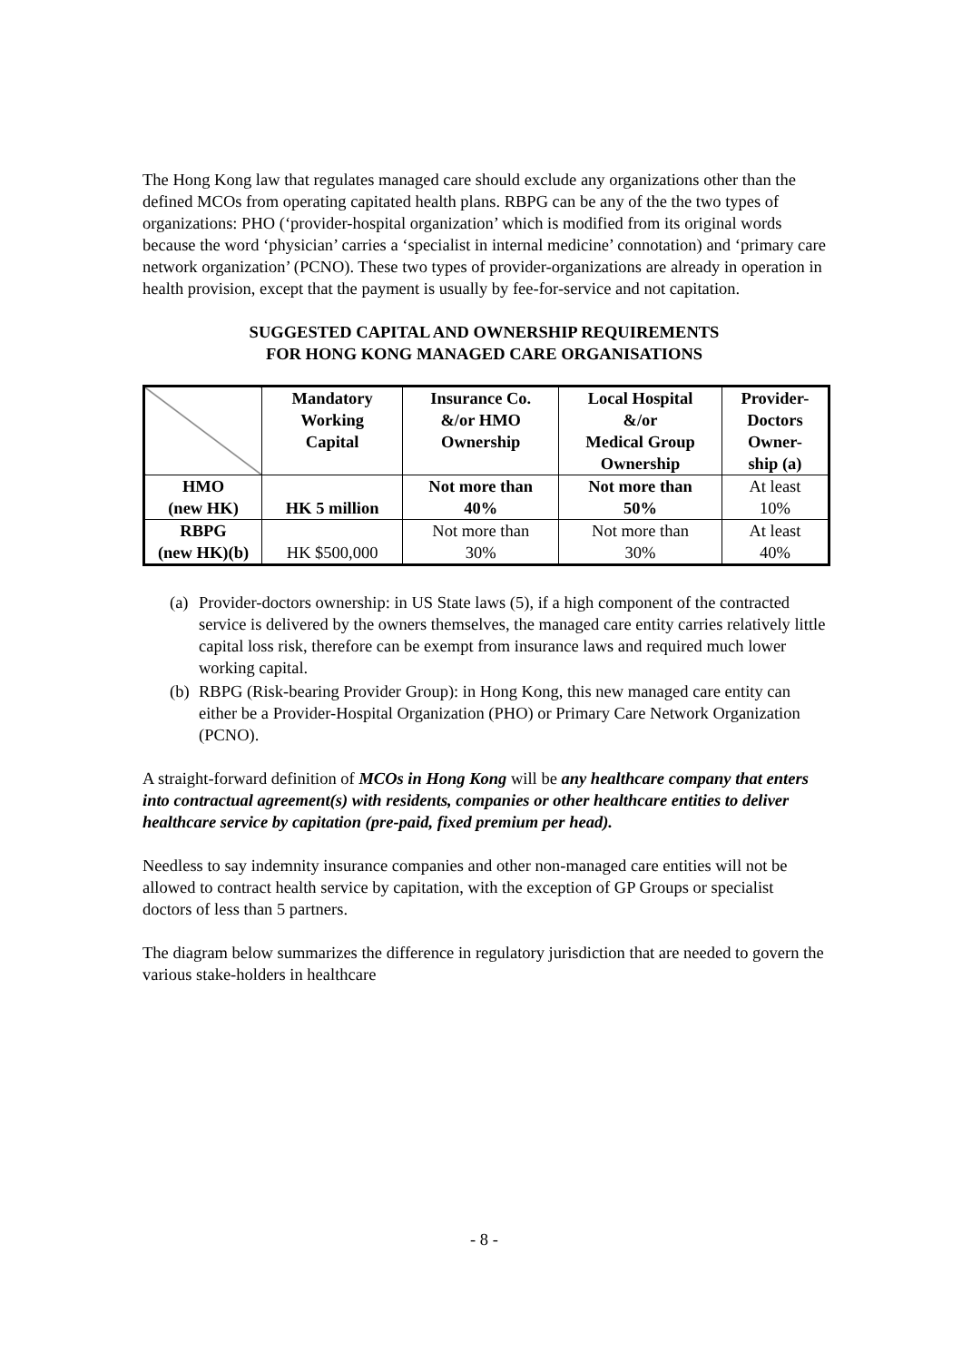The Hong Kong law that regulates managed care should exclude any organizations other than the defined MCOs from operating capitated health plans. RBPG can be any of the the two types of organizations: PHO (‘provider-hospital organization’ which is modified from its original words because the word ‘physician’ carries a ‘specialist in internal medicine’ connotation) and ‘primary care network organization’ (PCNO). These two types of provider-organizations are already in operation in health provision, except that the payment is usually by fee-for-service and not capitation.
SUGGESTED CAPITAL AND OWNERSHIP REQUIREMENTS
FOR HONG KONG MANAGED CARE ORGANISATIONS
| | Mandatory Working Capital | Insurance Co. &/or HMO Ownership | Local Hospital &/or Medical Group Ownership | Provider- Doctors Owner- ship (a) |
| --- | --- | --- | --- | --- |
| HMO (new HK) | HK 5 million | Not more than 40% | Not more than 50% | At least 10% |
| RBPG (new HK)(b) | HK $500,000 | Not more than 30% | Not more than 30% | At least 40% |
(a) Provider-doctors ownership: in US State laws (5), if a high component of the contracted service is delivered by the owners themselves, the managed care entity carries relatively little capital loss risk, therefore can be exempt from insurance laws and required much lower working capital.
(b) RBPG (Risk-bearing Provider Group): in Hong Kong, this new managed care entity can either be a Provider-Hospital Organization (PHO) or Primary Care Network Organization (PCNO).
A straight-forward definition of MCOs in Hong Kong will be any healthcare company that enters into contractual agreement(s) with residents, companies or other healthcare entities to deliver healthcare service by capitation (pre-paid, fixed premium per head).
Needless to say indemnity insurance companies and other non-managed care entities will not be allowed to contract health service by capitation, with the exception of GP Groups or specialist doctors of less than 5 partners.
The diagram below summarizes the difference in regulatory jurisdiction that are needed to govern the various stake-holders in healthcare
- 8 -